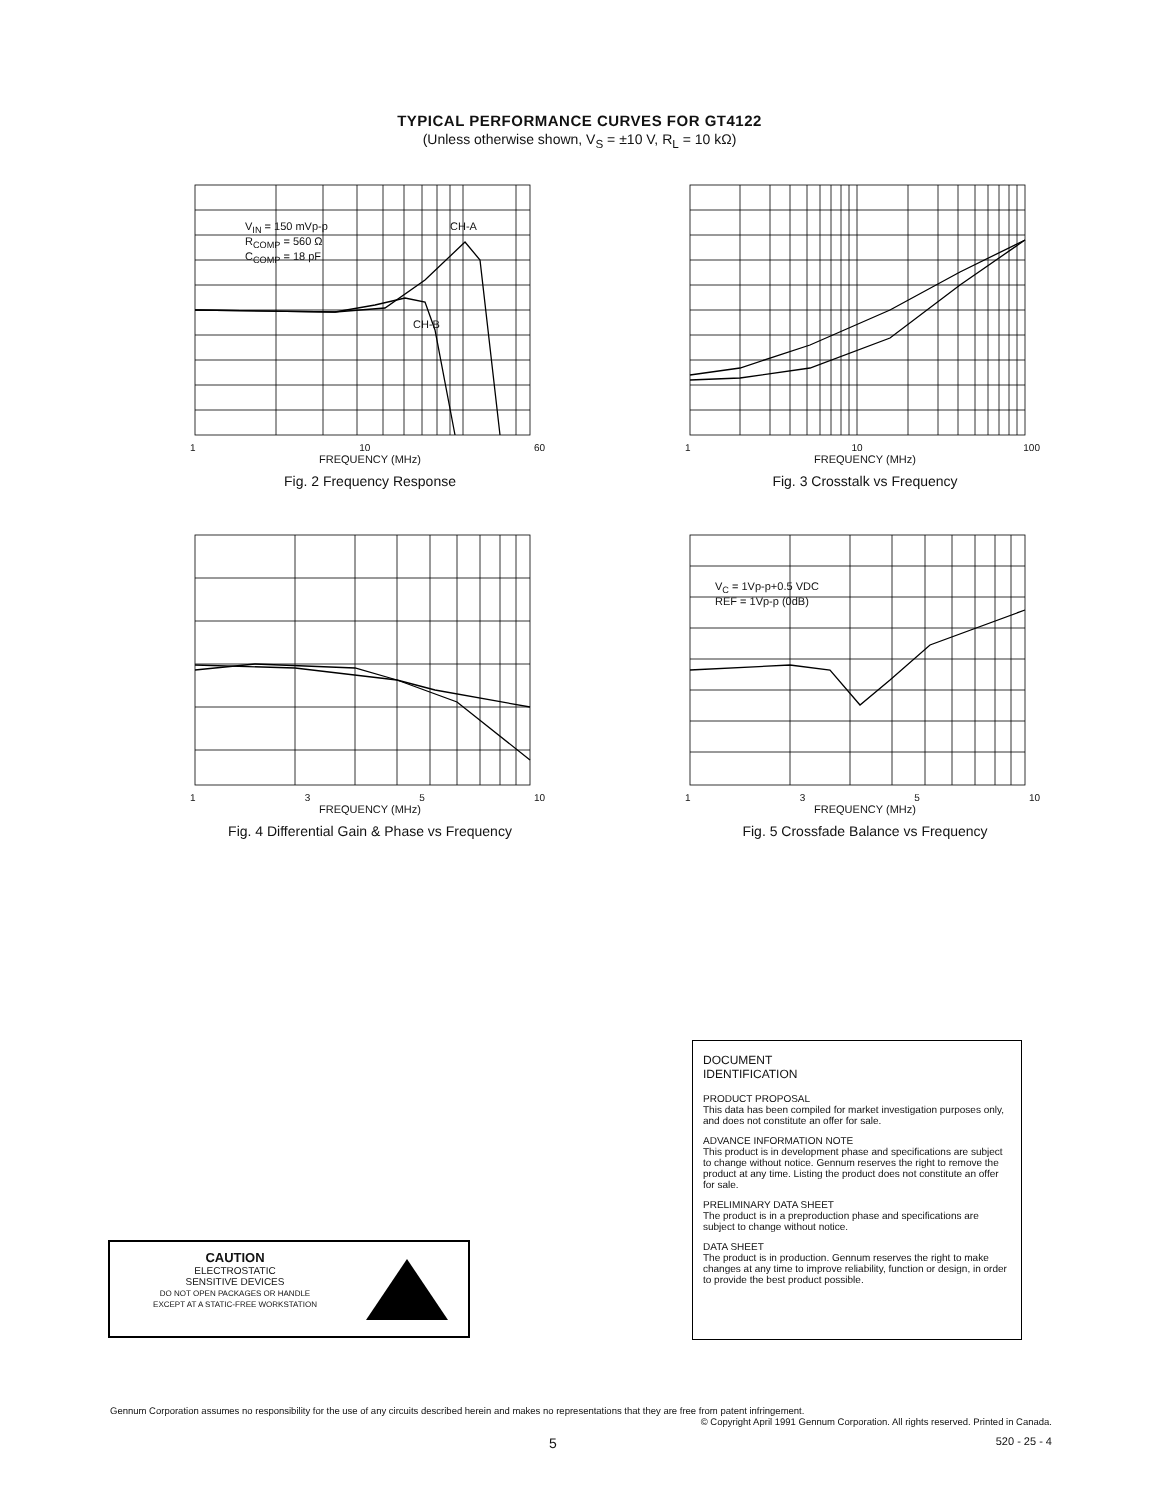TYPICAL PERFORMANCE CURVES FOR GT4122
(Unless otherwise shown, V<sub>S</sub> = ±10 V, R<sub>L</sub> = 10 kΩ)
V<sub>IN</sub> = 150 mVp-p
R<sub>COMP</sub> = 560 Ω
C<sub>COMP</sub> = 18 pF
CH-A
CH-B
1 10 60
FREQUENCY (MHz)
Fig. 2 Frequency Response
1 10 100
FREQUENCY (MHz)
Fig. 3 Crosstalk vs Frequency
1 3 5 10
FREQUENCY (MHz)
Fig. 4 Differential Gain & Phase vs Frequency
V<sub>C</sub> = 1Vp-p+0.5 VDC
REF = 1Vp-p (0dB)
1 3 5 10
FREQUENCY (MHz)
Fig. 5 Crossfade Balance vs Frequency
DOCUMENT
IDENTIFICATION
PRODUCT PROPOSAL
This data has been compiled for market investigation purposes only, and does not constitute an offer for sale.
ADVANCE INFORMATION NOTE
This product is in development phase and specifications are subject to change without notice. Gennum reserves the right to remove the product at any time. Listing the product does not constitute an offer for sale.
PRELIMINARY DATA SHEET
The product is in a preproduction phase and specifications are subject to change without notice.
DATA SHEET
The product is in production. Gennum reserves the right to make changes at any time to improve reliability, function or design, in order to provide the best product possible.
CAUTION
ELECTROSTATIC
SENSITIVE DEVICES
DO NOT OPEN PACKAGES OR HANDLE
EXCEPT AT A STATIC-FREE WORKSTATION
Gennum Corporation assumes no responsibility for the use of any circuits described herein and makes no representations that they are free from patent infringement.
© Copyright April 1991 Gennum Corporation. All rights reserved. Printed in Canada.
5 520 - 25 - 4